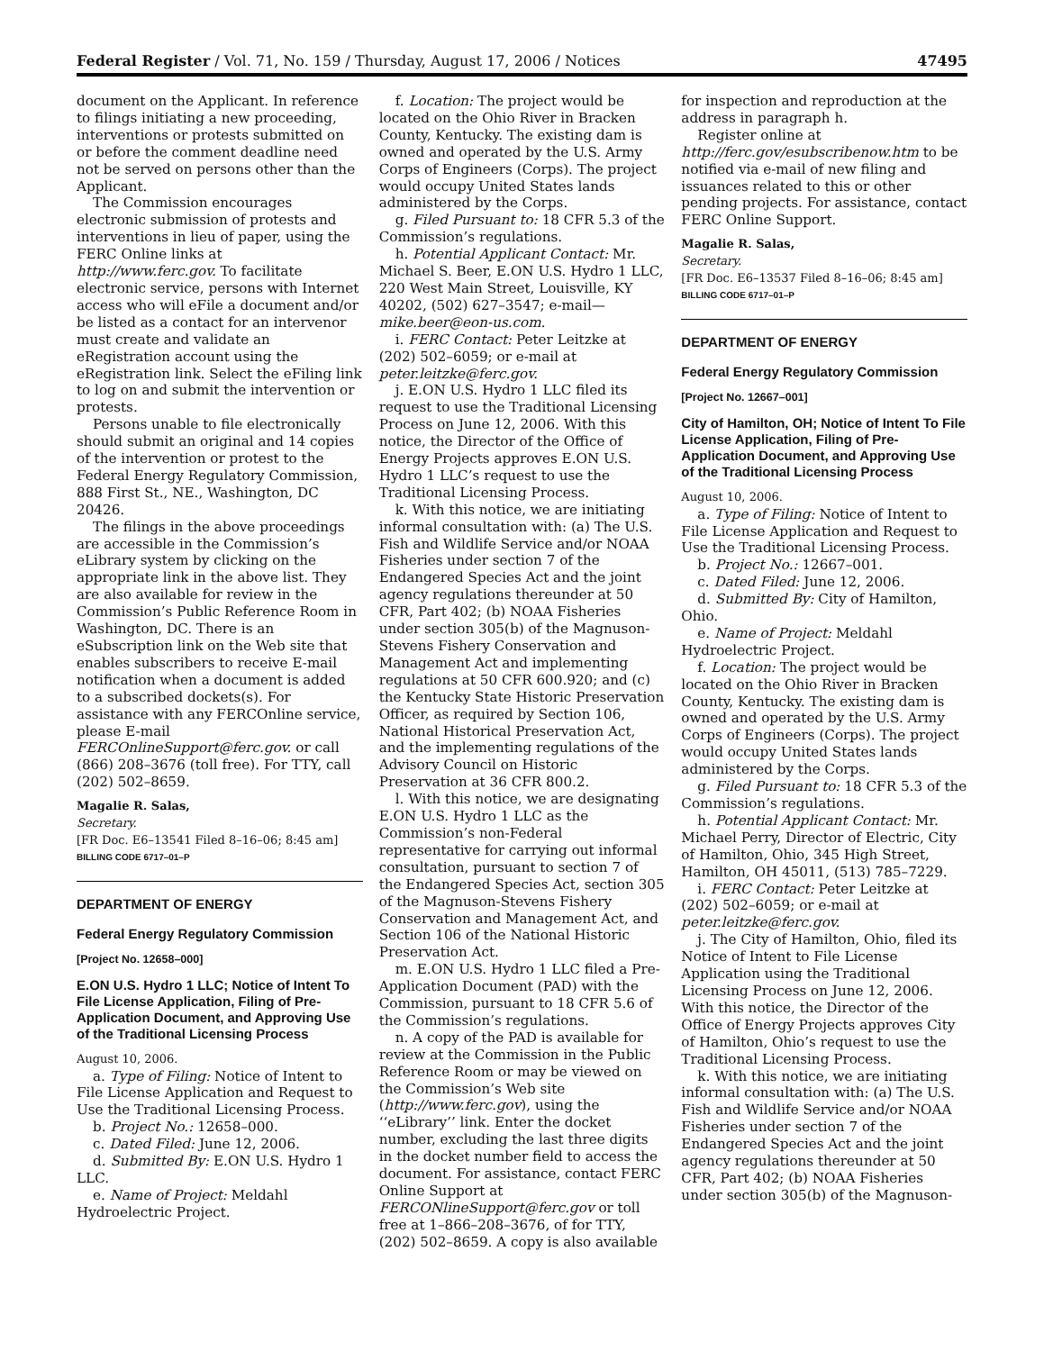Federal Register / Vol. 71, No. 159 / Thursday, August 17, 2006 / Notices 47495
document on the Applicant. In reference to filings initiating a new proceeding, interventions or protests submitted on or before the comment deadline need not be served on persons other than the Applicant.
The Commission encourages electronic submission of protests and interventions in lieu of paper, using the FERC Online links at http://www.ferc.gov. To facilitate electronic service, persons with Internet access who will eFile a document and/or be listed as a contact for an intervenor must create and validate an eRegistration account using the eRegistration link. Select the eFiling link to log on and submit the intervention or protests.
Persons unable to file electronically should submit an original and 14 copies of the intervention or protest to the Federal Energy Regulatory Commission, 888 First St., NE., Washington, DC 20426.
The filings in the above proceedings are accessible in the Commission’s eLibrary system by clicking on the appropriate link in the above list. They are also available for review in the Commission’s Public Reference Room in Washington, DC. There is an eSubscription link on the Web site that enables subscribers to receive E-mail notification when a document is added to a subscribed dockets(s). For assistance with any FERCOnline service, please E-mail FERCOnlineSupport@ferc.gov. or call (866) 208–3676 (toll free). For TTY, call (202) 502–8659.
Magalie R. Salas,
Secretary.
[FR Doc. E6–13541 Filed 8–16–06; 8:45 am]
BILLING CODE 6717–01–P
DEPARTMENT OF ENERGY
Federal Energy Regulatory Commission
[Project No. 12658–000]
E.ON U.S. Hydro 1 LLC; Notice of Intent To File License Application, Filing of Pre-Application Document, and Approving Use of the Traditional Licensing Process
August 10, 2006.
a. Type of Filing: Notice of Intent to File License Application and Request to Use the Traditional Licensing Process.
b. Project No.: 12658–000.
c. Dated Filed: June 12, 2006.
d. Submitted By: E.ON U.S. Hydro 1 LLC.
e. Name of Project: Meldahl Hydroelectric Project.
f. Location: The project would be located on the Ohio River in Bracken County, Kentucky. The existing dam is owned and operated by the U.S. Army Corps of Engineers (Corps). The project would occupy United States lands administered by the Corps.
g. Filed Pursuant to: 18 CFR 5.3 of the Commission’s regulations.
h. Potential Applicant Contact: Mr. Michael S. Beer, E.ON U.S. Hydro 1 LLC, 220 West Main Street, Louisville, KY 40202, (502) 627–3547; e-mail—mike.beer@eon-us.com.
i. FERC Contact: Peter Leitzke at (202) 502–6059; or e-mail at peter.leitzke@ferc.gov.
j. E.ON U.S. Hydro 1 LLC filed its request to use the Traditional Licensing Process on June 12, 2006. With this notice, the Director of the Office of Energy Projects approves E.ON U.S. Hydro 1 LLC’s request to use the Traditional Licensing Process.
k. With this notice, we are initiating informal consultation with: (a) The U.S. Fish and Wildlife Service and/or NOAA Fisheries under section 7 of the Endangered Species Act and the joint agency regulations thereunder at 50 CFR, Part 402; (b) NOAA Fisheries under section 305(b) of the Magnuson-Stevens Fishery Conservation and Management Act and implementing regulations at 50 CFR 600.920; and (c) the Kentucky State Historic Preservation Officer, as required by Section 106, National Historical Preservation Act, and the implementing regulations of the Advisory Council on Historic Preservation at 36 CFR 800.2.
l. With this notice, we are designating E.ON U.S. Hydro 1 LLC as the Commission’s non-Federal representative for carrying out informal consultation, pursuant to section 7 of the Endangered Species Act, section 305 of the Magnuson-Stevens Fishery Conservation and Management Act, and Section 106 of the National Historic Preservation Act.
m. E.ON U.S. Hydro 1 LLC filed a Pre-Application Document (PAD) with the Commission, pursuant to 18 CFR 5.6 of the Commission’s regulations.
n. A copy of the PAD is available for review at the Commission in the Public Reference Room or may be viewed on the Commission’s Web site (http://www.ferc.gov), using the ‘‘eLibrary’’ link. Enter the docket number, excluding the last three digits in the docket number field to access the document. For assistance, contact FERC Online Support at FERCONlineSupport@ferc.gov or toll free at 1–866–208–3676, of for TTY, (202) 502–8659. A copy is also available
for inspection and reproduction at the address in paragraph h.
Register online at http://ferc.gov/esubscribenow.htm to be notified via e-mail of new filing and issuances related to this or other pending projects. For assistance, contact FERC Online Support.
Magalie R. Salas,
Secretary.
[FR Doc. E6–13537 Filed 8–16–06; 8:45 am]
BILLING CODE 6717–01–P
DEPARTMENT OF ENERGY
Federal Energy Regulatory Commission
[Project No. 12667–001]
City of Hamilton, OH; Notice of Intent To File License Application, Filing of Pre-Application Document, and Approving Use of the Traditional Licensing Process
August 10, 2006.
a. Type of Filing: Notice of Intent to File License Application and Request to Use the Traditional Licensing Process.
b. Project No.: 12667–001.
c. Dated Filed: June 12, 2006.
d. Submitted By: City of Hamilton, Ohio.
e. Name of Project: Meldahl Hydroelectric Project.
f. Location: The project would be located on the Ohio River in Bracken County, Kentucky. The existing dam is owned and operated by the U.S. Army Corps of Engineers (Corps). The project would occupy United States lands administered by the Corps.
g. Filed Pursuant to: 18 CFR 5.3 of the Commission’s regulations.
h. Potential Applicant Contact: Mr. Michael Perry, Director of Electric, City of Hamilton, Ohio, 345 High Street, Hamilton, OH 45011, (513) 785–7229.
i. FERC Contact: Peter Leitzke at (202) 502–6059; or e-mail at peter.leitzke@ferc.gov.
j. The City of Hamilton, Ohio, filed its Notice of Intent to File License Application using the Traditional Licensing Process on June 12, 2006. With this notice, the Director of the Office of Energy Projects approves City of Hamilton, Ohio’s request to use the Traditional Licensing Process.
k. With this notice, we are initiating informal consultation with: (a) The U.S. Fish and Wildlife Service and/or NOAA Fisheries under section 7 of the Endangered Species Act and the joint agency regulations thereunder at 50 CFR, Part 402; (b) NOAA Fisheries under section 305(b) of the Magnuson-